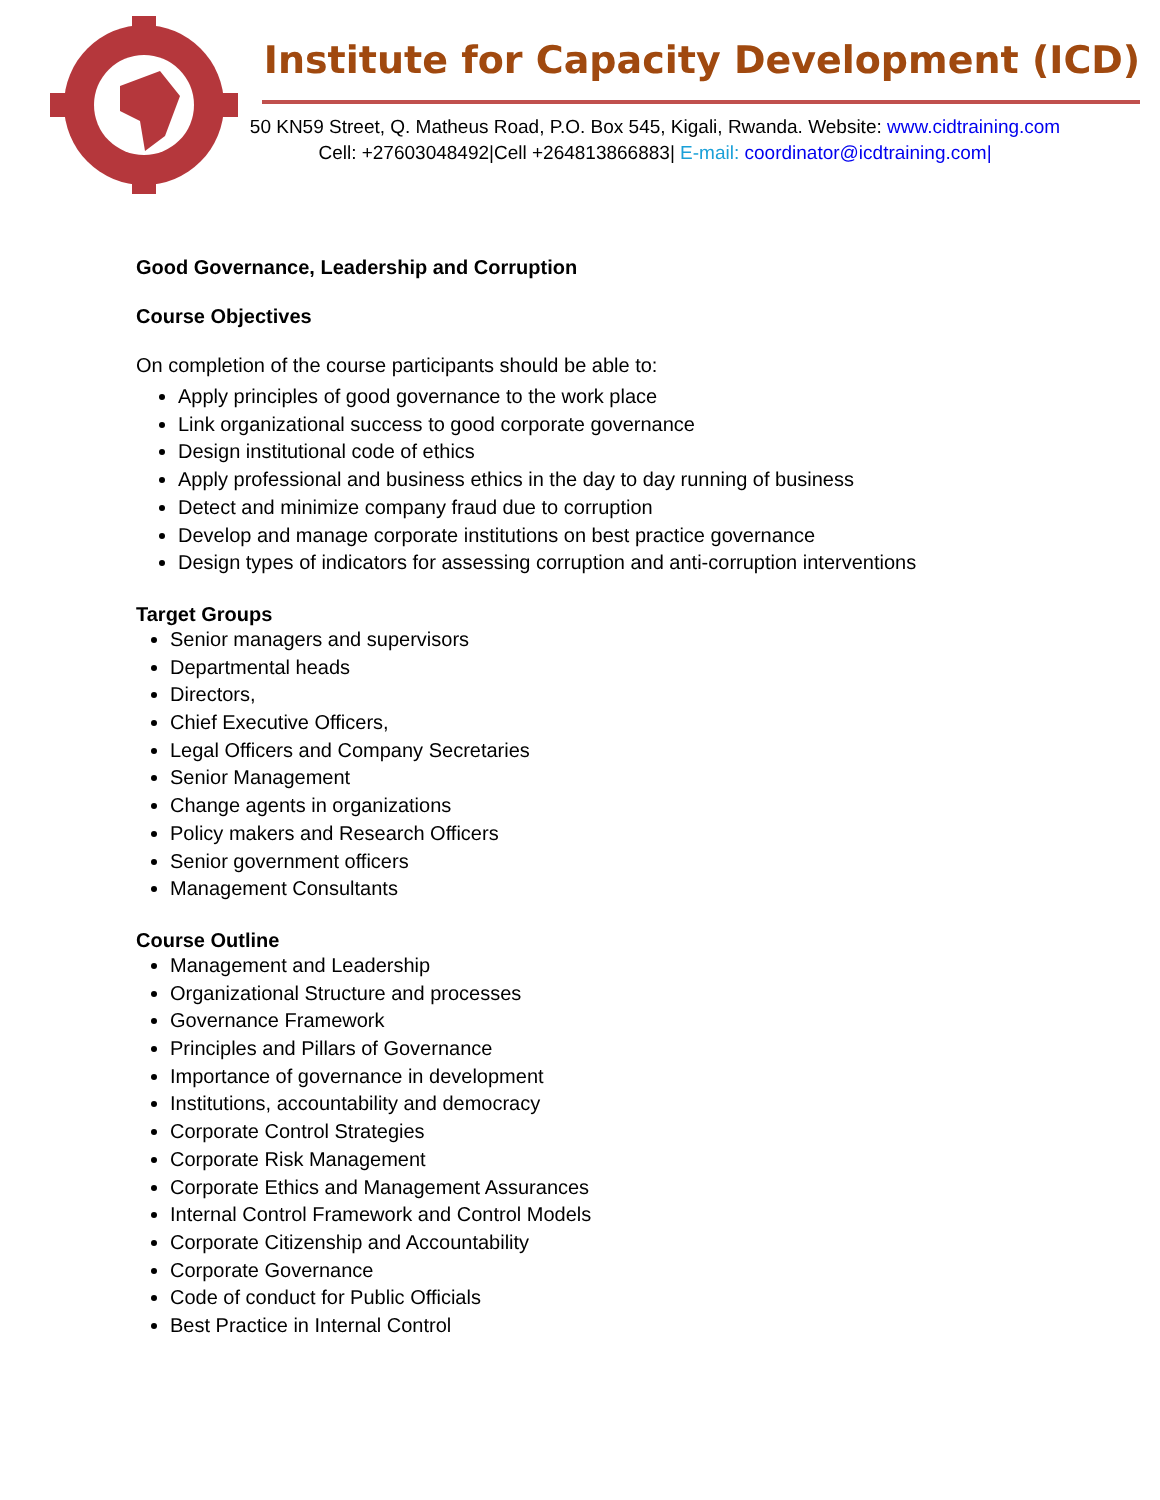Institute for Capacity Development (ICD)
50 KN59 Street, Q. Matheus Road, P.O. Box 545, Kigali, Rwanda. Website: www.cidtraining.com
Cell: +27603048492|Cell +264813866883| E-mail: coordinator@icdtraining.com|
Good Governance, Leadership and Corruption
Course Objectives
On completion of the course participants should be able to:
Apply principles of good governance to the work place
Link organizational success to good corporate governance
Design institutional code of ethics
Apply professional and business ethics in the day to day running of business
Detect and minimize company fraud due to corruption
Develop and manage corporate institutions on best practice governance
Design types of indicators for assessing corruption and anti-corruption interventions
Target Groups
Senior managers and supervisors
Departmental heads
Directors,
Chief Executive Officers,
Legal Officers and Company Secretaries
Senior Management
Change agents in organizations
Policy makers and Research Officers
Senior government officers
Management Consultants
Course Outline
Management and Leadership
Organizational Structure and processes
Governance Framework
Principles and Pillars of Governance
Importance of governance in development
Institutions, accountability and democracy
Corporate Control Strategies
Corporate Risk Management
Corporate Ethics and Management Assurances
Internal Control Framework and Control Models
Corporate Citizenship and Accountability
Corporate Governance
Code of conduct for Public Officials
Best Practice in Internal Control